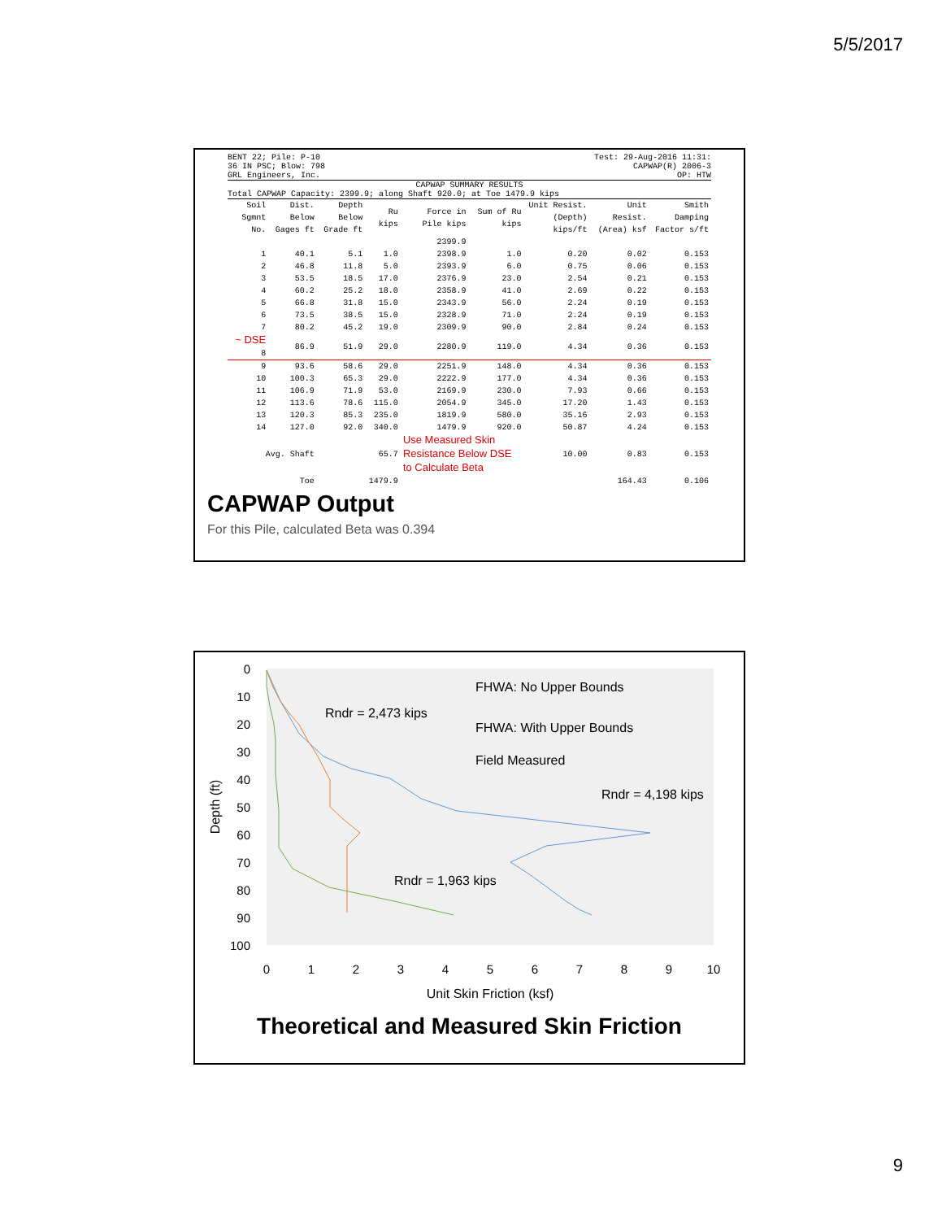5/5/2017
BENT 22; Pile: P-10
36 IN PSC; Blow: 798
GRL Engineers, Inc. Test: 29-Aug-2016 11:31:
CAPWAP(R) 2006-3
OP: HTW
CAPWAP SUMMARY RESULTS
Total CAPWAP Capacity: 2399.9; along Shaft 920.0; at Toe 1479.9 kips
| Soil Sgmnt No. | Dist. Below Gages ft | Depth Below Grade ft | Ru kips | Force in Pile kips | Sum of Ru kips | Unit Resist. (Depth) kips/ft | Unit Resist. (Area) ksf | Smith Damping Factor s/ft |
| --- | --- | --- | --- | --- | --- | --- | --- | --- |
| | | | | 2399.9 | | | | |
| 1 | 40.1 | 5.1 | 1.0 | 2398.9 | 1.0 | 0.20 | 0.02 | 0.153 |
| 2 | 46.8 | 11.8 | 5.0 | 2393.9 | 6.0 | 0.75 | 0.06 | 0.153 |
| 3 | 53.5 | 18.5 | 17.0 | 2376.9 | 23.0 | 2.54 | 0.21 | 0.153 |
| 4 | 60.2 | 25.2 | 18.0 | 2358.9 | 41.0 | 2.69 | 0.22 | 0.153 |
| 5 | 66.8 | 31.8 | 15.0 | 2343.9 | 56.0 | 2.24 | 0.19 | 0.153 |
| 6 | 73.5 | 38.5 | 15.0 | 2328.9 | 71.0 | 2.24 | 0.19 | 0.153 |
| 7 | 80.2 | 45.2 | 19.0 | 2309.9 | 90.0 | 2.84 | 0.24 | 0.153 |
| ~ DSE 8 | 86.9 | 51.9 | 29.0 | 2280.9 | 119.0 | 4.34 | 0.36 | 0.153 |
| 9 | 93.6 | 58.6 | 29.0 | 2251.9 | 148.0 | 4.34 | 0.36 | 0.153 |
| 10 | 100.3 | 65.3 | 29.0 | 2222.9 | 177.0 | 4.34 | 0.36 | 0.153 |
| 11 | 106.9 | 71.9 | 53.0 | 2169.9 | 230.0 | 7.93 | 0.66 | 0.153 |
| 12 | 113.6 | 78.6 | 115.0 | 2054.9 | 345.0 | 17.20 | 1.43 | 0.153 |
| 13 | 120.3 | 85.3 | 235.0 | 1819.9 | 580.0 | 35.16 | 2.93 | 0.153 |
| 14 | 127.0 | 92.0 | 340.0 | 1479.9 | 920.0 | 50.87 | 4.24 | 0.153 |
| Avg. Shaft | | | 65.7 | Use Measured Skin Resistance Below DSE to Calculate Beta | | 10.00 | 0.83 | 0.153 |
| Toe | | | 1479.9 | | | | 164.43 | 0.106 |
CAPWAP Output
For this Pile, calculated Beta was 0.394
0
10
20
30
40
50
60
70
80
90
100
0
1
2
3
4
5
6
7
8
9
10
Unit Skin Friction (ksf)
Depth (ft)
Rndr = 2,473 kips
Rndr = 4,198 kips
Rndr = 1,963 kips
FHWA: No Upper Bounds
FHWA: With Upper Bounds
Field Measured
Theoretical and Measured Skin Friction
9